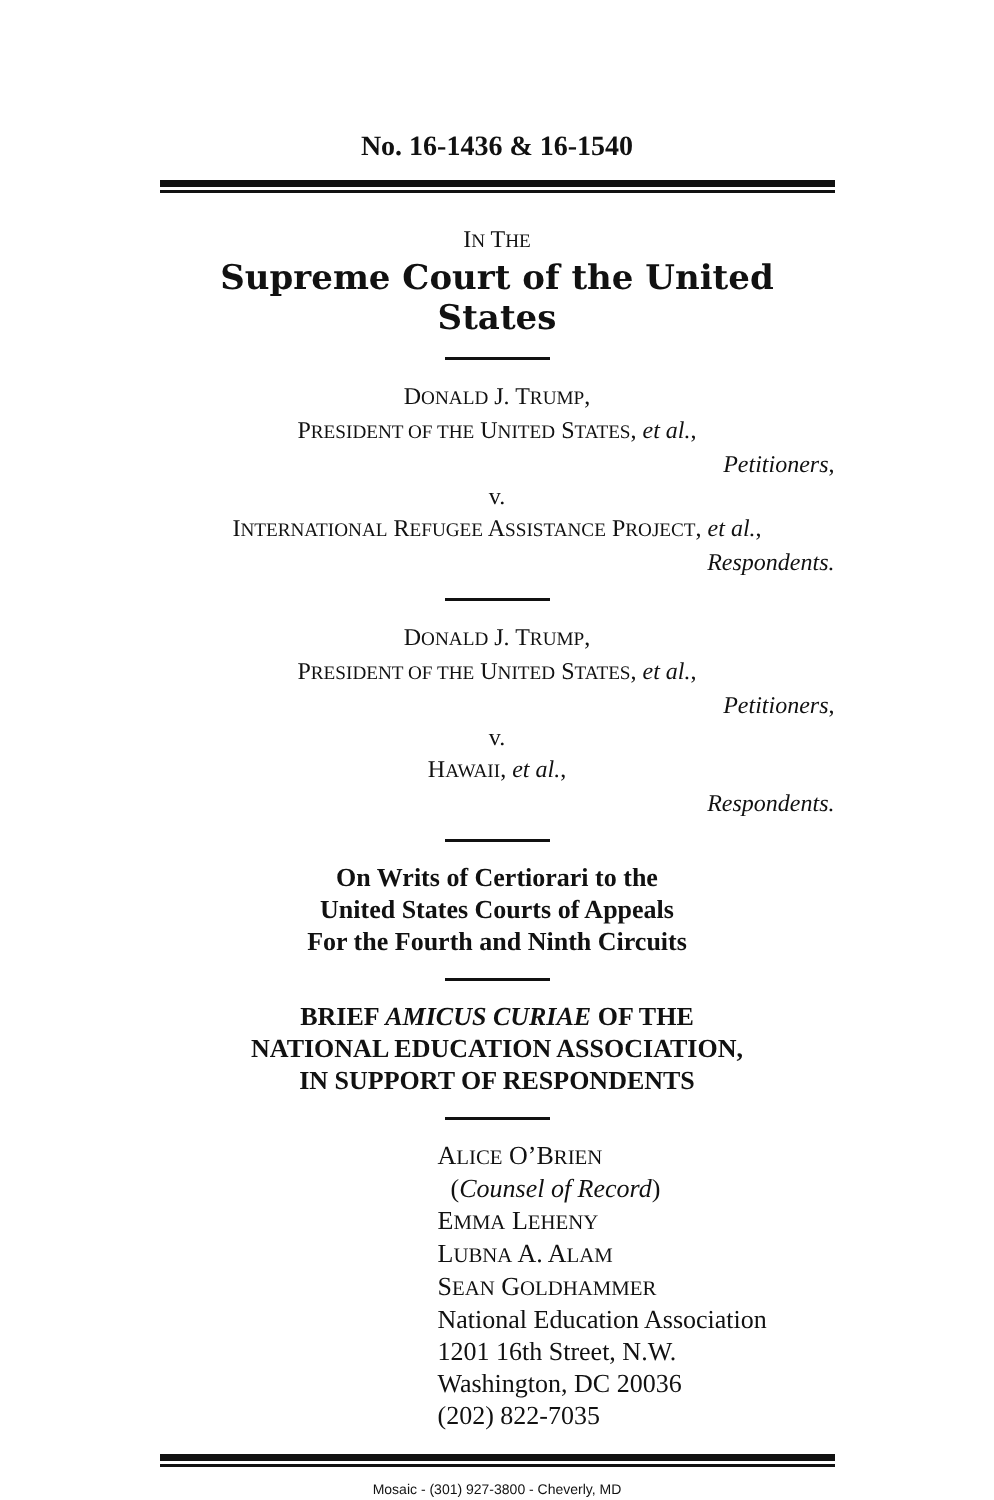No. 16-1436 & 16-1540
IN THE
Supreme Court of the United States
DONALD J. TRUMP,
PRESIDENT OF THE UNITED STATES, et al.,
Petitioners,
v.
INTERNATIONAL REFUGEE ASSISTANCE PROJECT, et al.,
Respondents.
DONALD J. TRUMP,
PRESIDENT OF THE UNITED STATES, et al.,
Petitioners,
v.
HAWAII, et al.,
Respondents.
On Writs of Certiorari to the
United States Courts of Appeals
For the Fourth and Ninth Circuits
BRIEF AMICUS CURIAE OF THE
NATIONAL EDUCATION ASSOCIATION,
IN SUPPORT OF RESPONDENTS
ALICE O’BRIEN
(Counsel of Record)
EMMA LEHENY
LUBNA A. ALAM
SEAN GOLDHAMMER
National Education Association
1201 16th Street, N.W.
Washington, DC 20036
(202) 822-7035
Mosaic - (301) 927-3800 - Cheverly, MD